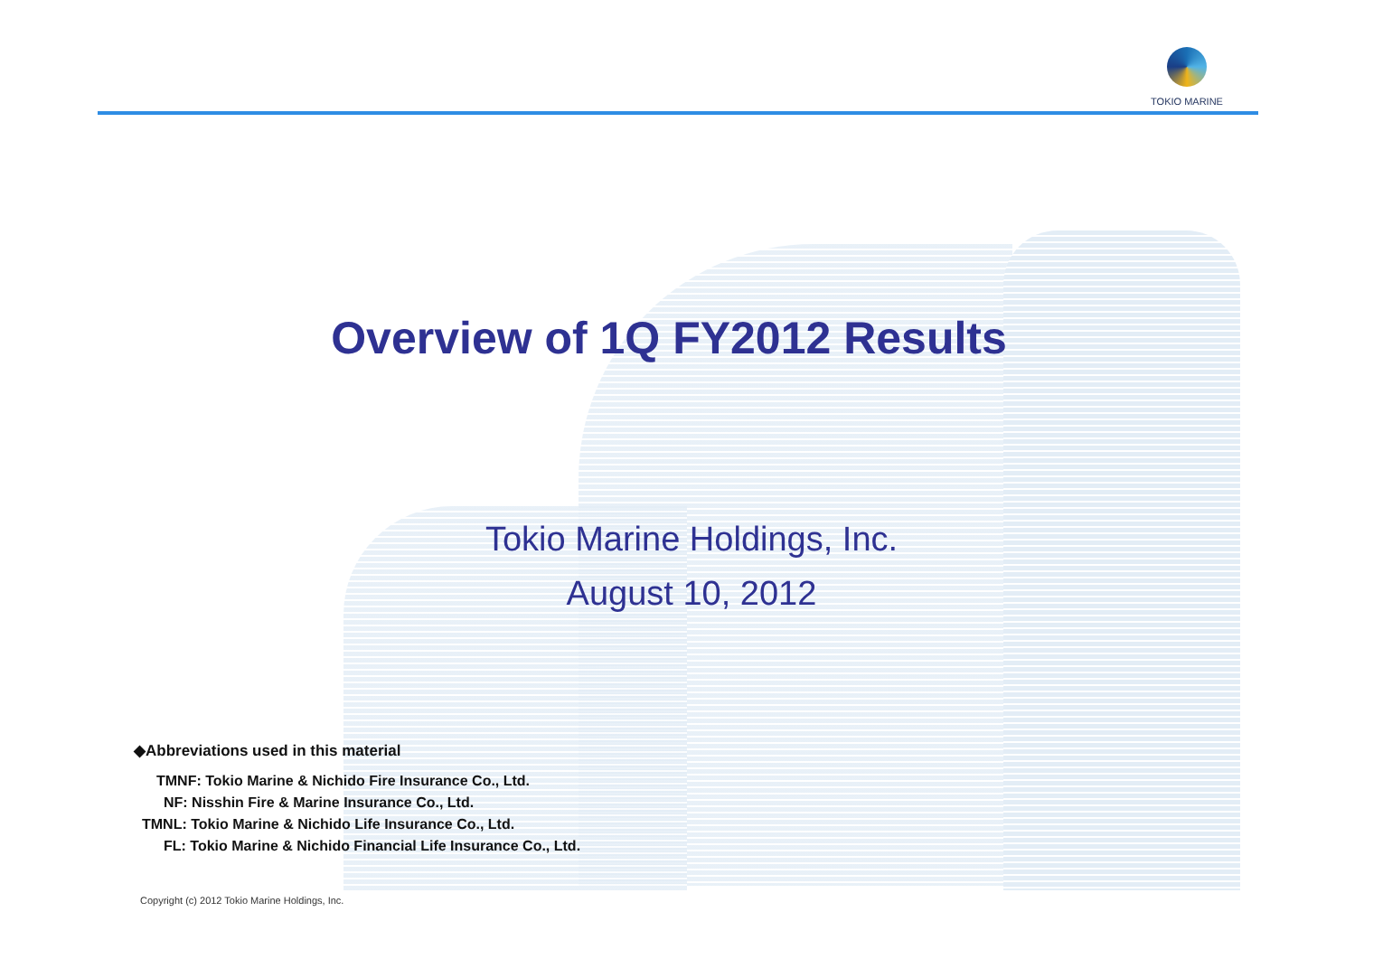TOKIO MARINE
Overview of 1Q FY2012 Results
Tokio Marine Holdings, Inc.
August 10, 2012
◆Abbreviations used in this material
TMNF: Tokio Marine & Nichido Fire Insurance Co., Ltd.
NF: Nisshin Fire & Marine Insurance Co., Ltd.
TMNL: Tokio Marine & Nichido Life Insurance Co., Ltd.
FL: Tokio Marine & Nichido Financial Life Insurance Co., Ltd.
Copyright (c) 2012 Tokio Marine Holdings, Inc.